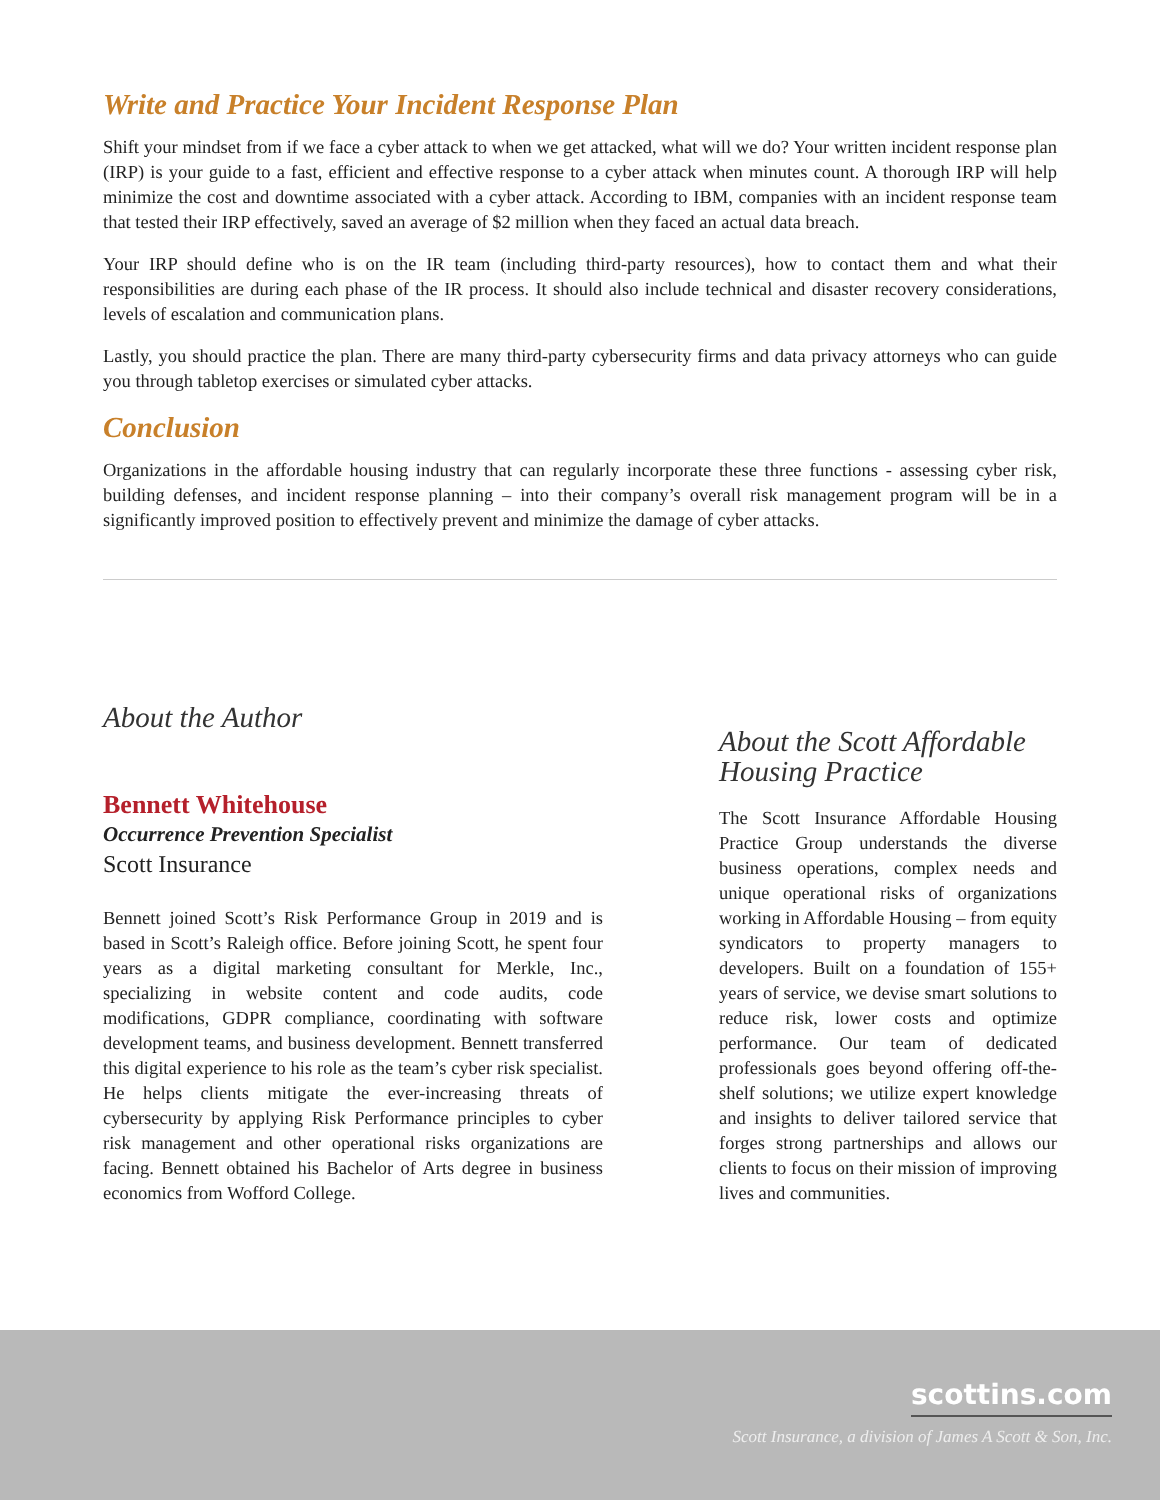Write and Practice Your Incident Response Plan
Shift your mindset from if we face a cyber attack to when we get attacked, what will we do? Your written incident response plan (IRP) is your guide to a fast, efficient and effective response to a cyber attack when minutes count. A thorough IRP will help minimize the cost and downtime associated with a cyber attack. According to IBM, companies with an incident response team that tested their IRP effectively, saved an average of $2 million when they faced an actual data breach.
Your IRP should define who is on the IR team (including third-party resources), how to contact them and what their responsibilities are during each phase of the IR process. It should also include technical and disaster recovery considerations, levels of escalation and communication plans.
Lastly, you should practice the plan. There are many third-party cybersecurity firms and data privacy attorneys who can guide you through tabletop exercises or simulated cyber attacks.
Conclusion
Organizations in the affordable housing industry that can regularly incorporate these three functions - assessing cyber risk, building defenses, and incident response planning – into their company’s overall risk management program will be in a significantly improved position to effectively prevent and minimize the damage of cyber attacks.
About the Author
Bennett Whitehouse
Occurrence Prevention Specialist
Scott Insurance
Bennett joined Scott’s Risk Performance Group in 2019 and is based in Scott’s Raleigh office. Before joining Scott, he spent four years as a digital marketing consultant for Merkle, Inc., specializing in website content and code audits, code modifications, GDPR compliance, coordinating with software development teams, and business development. Bennett transferred this digital experience to his role as the team’s cyber risk specialist. He helps clients mitigate the ever-increasing threats of cybersecurity by applying Risk Performance principles to cyber risk management and other operational risks organizations are facing. Bennett obtained his Bachelor of Arts degree in business economics from Wofford College.
About the Scott Affordable Housing Practice
The Scott Insurance Affordable Housing Practice Group understands the diverse business operations, complex needs and unique operational risks of organizations working in Affordable Housing – from equity syndicators to property managers to developers. Built on a foundation of 155+ years of service, we devise smart solutions to reduce risk, lower costs and optimize performance. Our team of dedicated professionals goes beyond offering off-the-shelf solutions; we utilize expert knowledge and insights to deliver tailored service that forges strong partnerships and allows our clients to focus on their mission of improving lives and communities.
scottins.com
Scott Insurance, a division of James A Scott & Son, Inc.